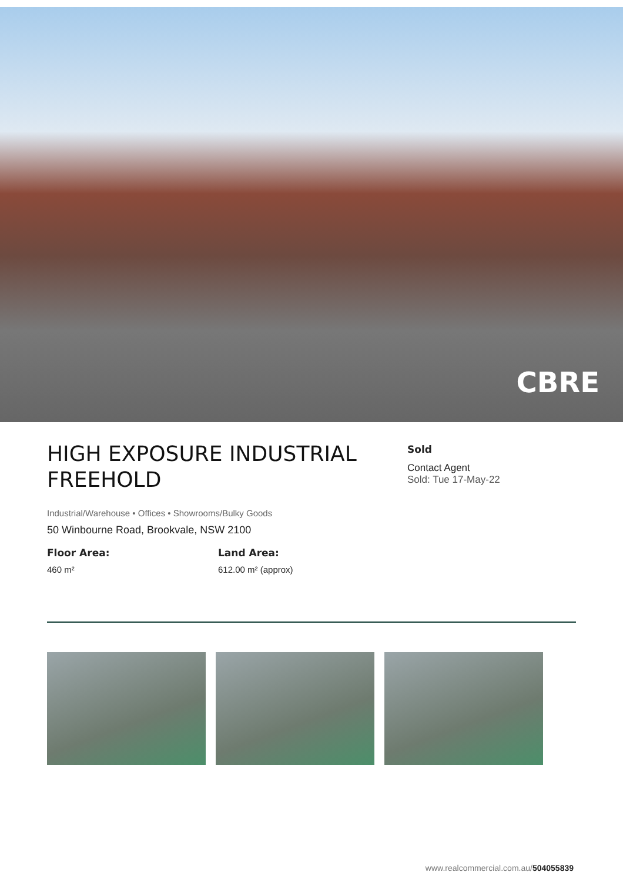CBRE
HIGH EXPOSURE INDUSTRIAL FREEHOLD
Industrial/Warehouse • Offices • Showrooms/Bulky Goods
50 Winbourne Road, Brookvale, NSW 2100
Floor Area:
460 m²
Land Area:
612.00 m² (approx)
Sold
Contact Agent
Sold: Tue 17-May-22
www.realcommercial.com.au/504055839